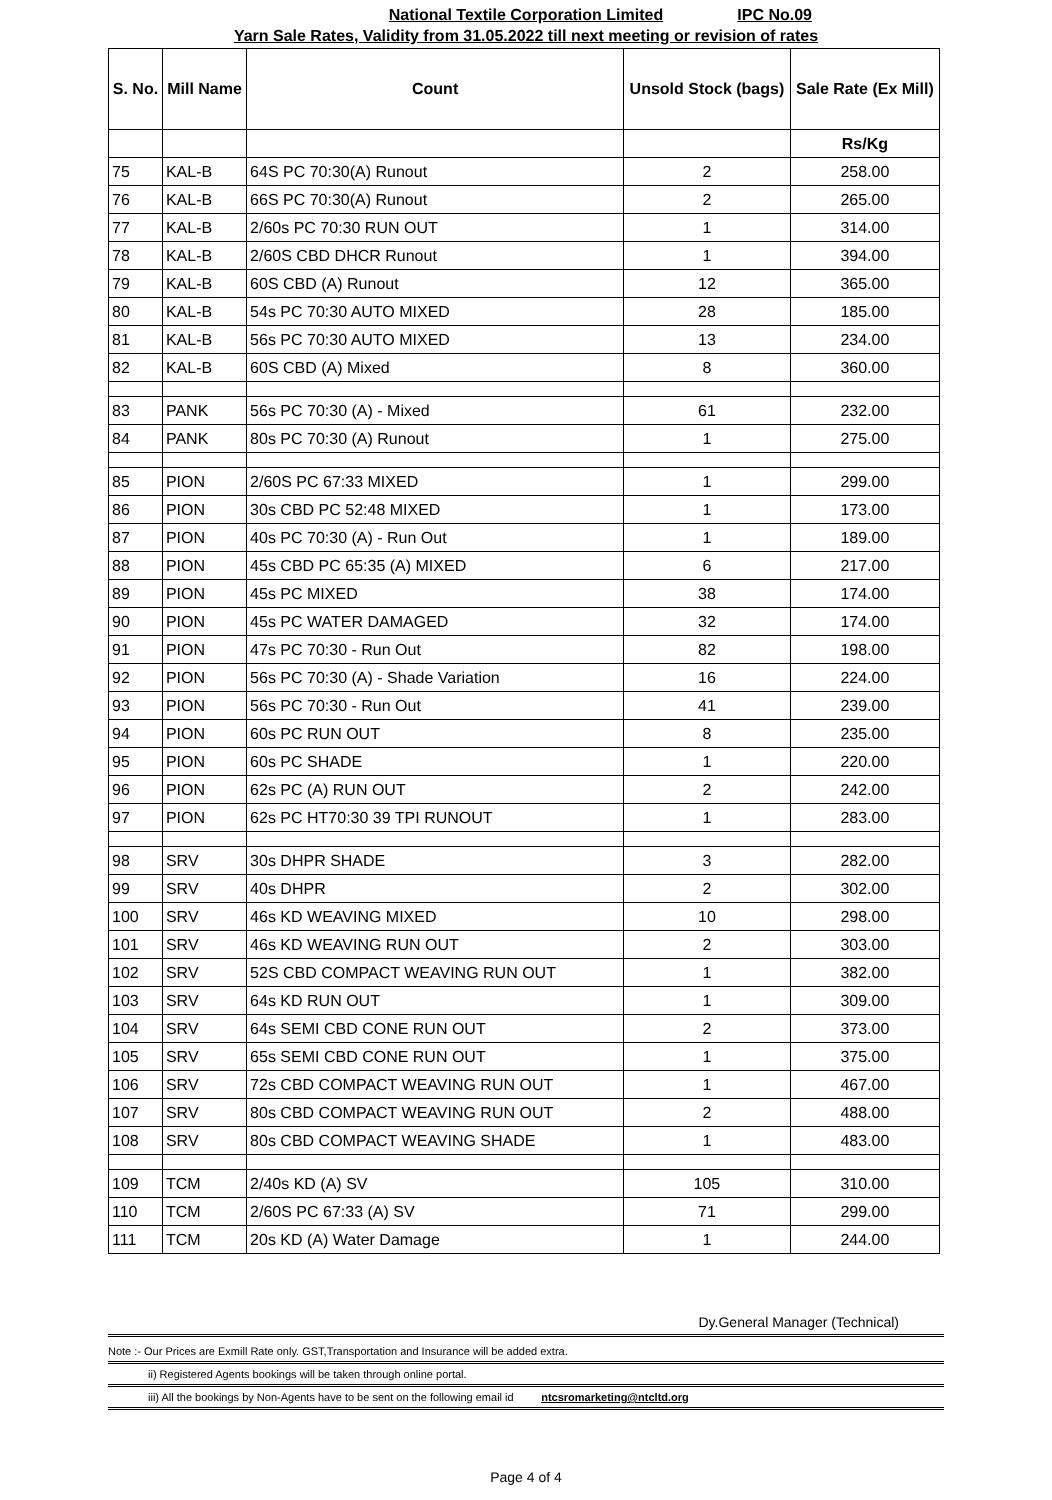National Textile Corporation Limited
IPC No.09
Yarn Sale Rates, Validity from 31.05.2022 till next meeting or revision of rates
| S. No. | Mill Name | Count | Unsold Stock (bags) | Sale Rate (Ex Mill) |
| --- | --- | --- | --- | --- |
| | | | | Rs/Kg |
| 75 | KAL-B | 64S PC 70:30(A) Runout | 2 | 258.00 |
| 76 | KAL-B | 66S PC 70:30(A) Runout | 2 | 265.00 |
| 77 | KAL-B | 2/60s PC 70:30 RUN OUT | 1 | 314.00 |
| 78 | KAL-B | 2/60S CBD DHCR Runout | 1 | 394.00 |
| 79 | KAL-B | 60S CBD (A) Runout | 12 | 365.00 |
| 80 | KAL-B | 54s PC 70:30 AUTO MIXED | 28 | 185.00 |
| 81 | KAL-B | 56s PC 70:30 AUTO MIXED | 13 | 234.00 |
| 82 | KAL-B | 60S CBD (A) Mixed | 8 | 360.00 |
| 83 | PANK | 56s PC 70:30 (A) - Mixed | 61 | 232.00 |
| 84 | PANK | 80s PC 70:30 (A) Runout | 1 | 275.00 |
| 85 | PION | 2/60S PC 67:33 MIXED | 1 | 299.00 |
| 86 | PION | 30s CBD PC 52:48 MIXED | 1 | 173.00 |
| 87 | PION | 40s PC 70:30 (A) - Run Out | 1 | 189.00 |
| 88 | PION | 45s CBD PC 65:35 (A) MIXED | 6 | 217.00 |
| 89 | PION | 45s PC MIXED | 38 | 174.00 |
| 90 | PION | 45s PC WATER DAMAGED | 32 | 174.00 |
| 91 | PION | 47s PC 70:30 - Run Out | 82 | 198.00 |
| 92 | PION | 56s PC 70:30 (A) - Shade Variation | 16 | 224.00 |
| 93 | PION | 56s PC 70:30 - Run Out | 41 | 239.00 |
| 94 | PION | 60s PC RUN OUT | 8 | 235.00 |
| 95 | PION | 60s PC SHADE | 1 | 220.00 |
| 96 | PION | 62s PC (A) RUN OUT | 2 | 242.00 |
| 97 | PION | 62s PC HT70:30 39 TPI RUNOUT | 1 | 283.00 |
| 98 | SRV | 30s DHPR SHADE | 3 | 282.00 |
| 99 | SRV | 40s DHPR | 2 | 302.00 |
| 100 | SRV | 46s KD WEAVING MIXED | 10 | 298.00 |
| 101 | SRV | 46s KD WEAVING RUN OUT | 2 | 303.00 |
| 102 | SRV | 52S CBD COMPACT WEAVING RUN OUT | 1 | 382.00 |
| 103 | SRV | 64s KD RUN OUT | 1 | 309.00 |
| 104 | SRV | 64s SEMI CBD CONE RUN OUT | 2 | 373.00 |
| 105 | SRV | 65s SEMI CBD CONE RUN OUT | 1 | 375.00 |
| 106 | SRV | 72s CBD COMPACT WEAVING RUN OUT | 1 | 467.00 |
| 107 | SRV | 80s CBD COMPACT WEAVING RUN OUT | 2 | 488.00 |
| 108 | SRV | 80s CBD COMPACT WEAVING SHADE | 1 | 483.00 |
| 109 | TCM | 2/40s KD (A) SV | 105 | 310.00 |
| 110 | TCM | 2/60S PC 67:33 (A) SV | 71 | 299.00 |
| 111 | TCM | 20s KD (A) Water Damage | 1 | 244.00 |
Dy.General Manager (Technical)
Note :- Our Prices are Exmill Rate only. GST,Transportation and Insurance will be added extra.
ii) Registered Agents bookings will be taken through online portal.
iii) All the bookings by Non-Agents have to be sent on the following email id ntcsromarketing@ntcltd.org
Page 4 of 4